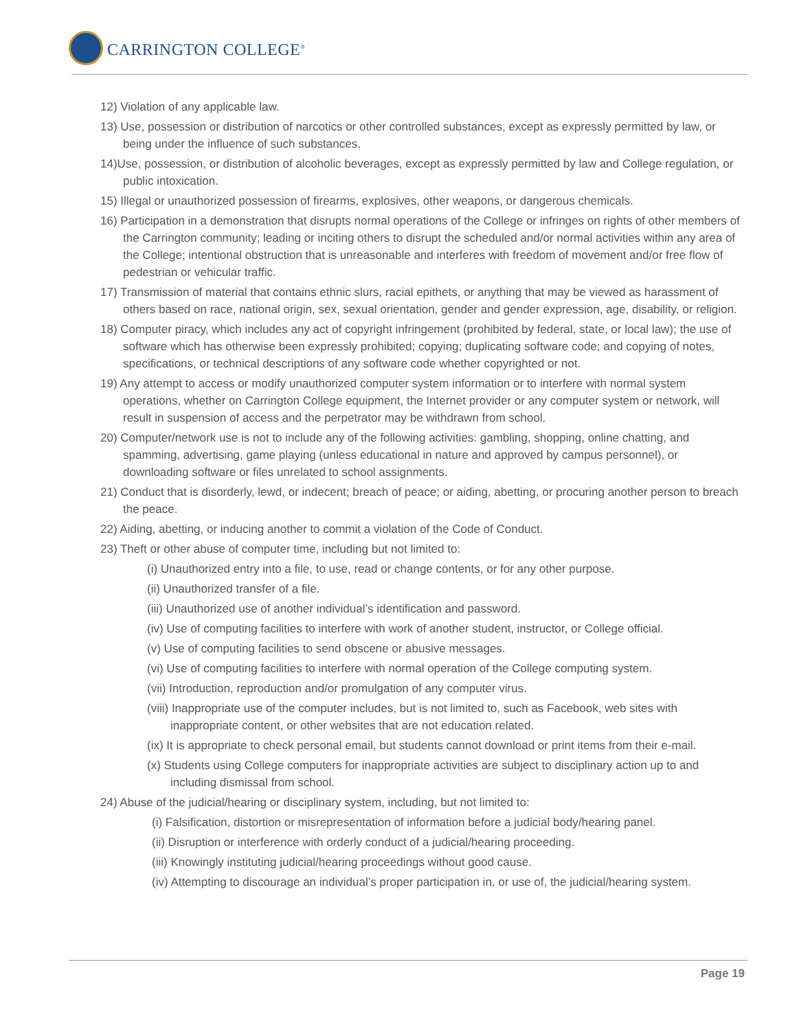CARRINGTON COLLEGE<sup>®</sup>
12) Violation of any applicable law.
13) Use, possession or distribution of narcotics or other controlled substances, except as expressly permitted by law, or being under the influence of such substances.
14)Use, possession, or distribution of alcoholic beverages, except as expressly permitted by law and College regulation, or public intoxication.
15) Illegal or unauthorized possession of firearms, explosives, other weapons, or dangerous chemicals.
16) Participation in a demonstration that disrupts normal operations of the College or infringes on rights of other members of the Carrington community; leading or inciting others to disrupt the scheduled and/or normal activities within any area of the College; intentional obstruction that is unreasonable and interferes with freedom of movement and/or free flow of pedestrian or vehicular traffic.
17) Transmission of material that contains ethnic slurs, racial epithets, or anything that may be viewed as harassment of others based on race, national origin, sex, sexual orientation, gender and gender expression, age, disability, or religion.
18) Computer piracy, which includes any act of copyright infringement (prohibited by federal, state, or local law); the use of software which has otherwise been expressly prohibited; copying; duplicating software code; and copying of notes, specifications, or technical descriptions of any software code whether copyrighted or not.
19) Any attempt to access or modify unauthorized computer system information or to interfere with normal system operations, whether on Carrington College equipment, the Internet provider or any computer system or network, will result in suspension of access and the perpetrator may be withdrawn from school.
20) Computer/network use is not to include any of the following activities: gambling, shopping, online chatting, and spamming, advertising, game playing (unless educational in nature and approved by campus personnel), or downloading software or files unrelated to school assignments.
21) Conduct that is disorderly, lewd, or indecent; breach of peace; or aiding, abetting, or procuring another person to breach the peace.
22) Aiding, abetting, or inducing another to commit a violation of the Code of Conduct.
23) Theft or other abuse of computer time, including but not limited to:
(i) Unauthorized entry into a file, to use, read or change contents, or for any other purpose.
(ii) Unauthorized transfer of a file.
(iii) Unauthorized use of another individual’s identification and password.
(iv) Use of computing facilities to interfere with work of another student, instructor, or College official.
(v) Use of computing facilities to send obscene or abusive messages.
(vi) Use of computing facilities to interfere with normal operation of the College computing system.
(vii) Introduction, reproduction and/or promulgation of any computer virus.
(viii) Inappropriate use of the computer includes, but is not limited to, such as Facebook, web sites with inappropriate content, or other websites that are not education related.
(ix) It is appropriate to check personal email, but students cannot download or print items from their e-mail.
(x) Students using College computers for inappropriate activities are subject to disciplinary action up to and including dismissal from school.
24) Abuse of the judicial/hearing or disciplinary system, including, but not limited to:
(i) Falsification, distortion or misrepresentation of information before a judicial body/hearing panel.
(ii) Disruption or interference with orderly conduct of a judicial/hearing proceeding.
(iii) Knowingly instituting judicial/hearing proceedings without good cause.
(iv) Attempting to discourage an individual’s proper participation in, or use of, the judicial/hearing system.
Page 19